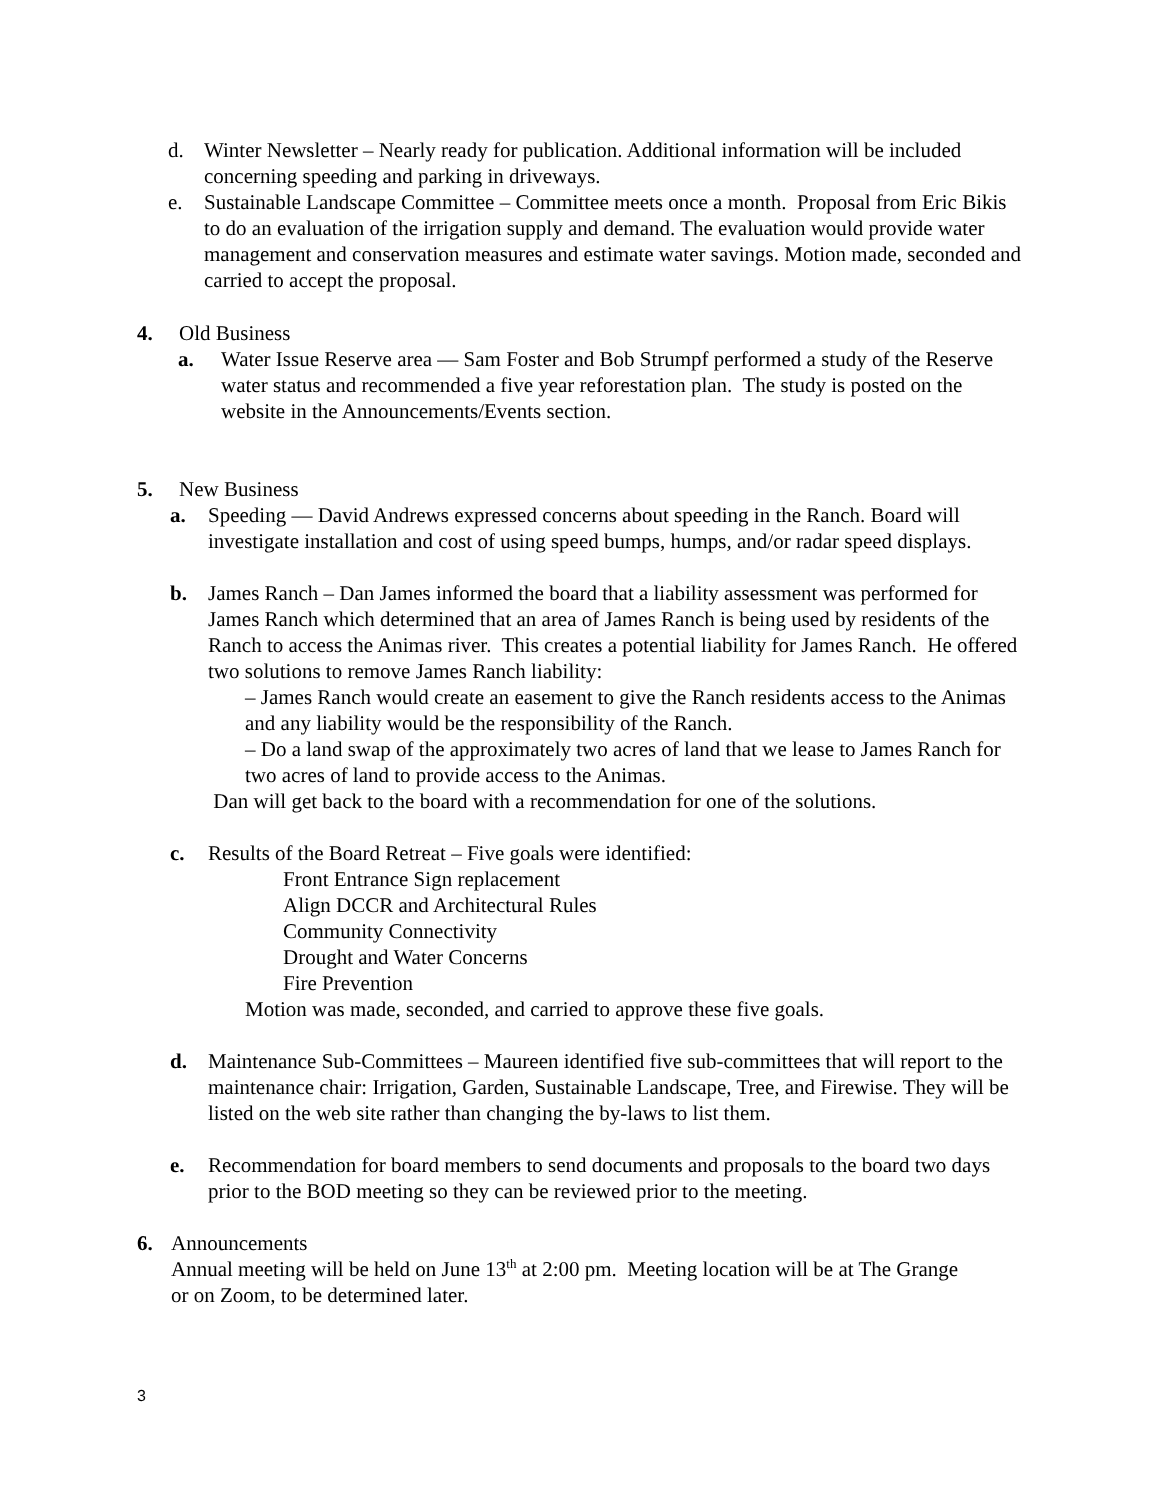d. Winter Newsletter – Nearly ready for publication. Additional information will be included concerning speeding and parking in driveways.
e. Sustainable Landscape Committee – Committee meets once a month. Proposal from Eric Bikis to do an evaluation of the irrigation supply and demand. The evaluation would provide water management and conservation measures and estimate water savings. Motion made, seconded and carried to accept the proposal.
4. Old Business
a. Water Issue Reserve area — Sam Foster and Bob Strumpf performed a study of the Reserve water status and recommended a five year reforestation plan. The study is posted on the website in the Announcements/Events section.
5. New Business
a. Speeding — David Andrews expressed concerns about speeding in the Ranch. Board will investigate installation and cost of using speed bumps, humps, and/or radar speed displays.
b. James Ranch – Dan James informed the board that a liability assessment was performed for James Ranch which determined that an area of James Ranch is being used by residents of the Ranch to access the Animas river. This creates a potential liability for James Ranch. He offered two solutions to remove James Ranch liability:
– James Ranch would create an easement to give the Ranch residents access to the Animas and any liability would be the responsibility of the Ranch.
– Do a land swap of the approximately two acres of land that we lease to James Ranch for two acres of land to provide access to the Animas.
Dan will get back to the board with a recommendation for one of the solutions.
c. Results of the Board Retreat – Five goals were identified:
Front Entrance Sign replacement
Align DCCR and Architectural Rules
Community Connectivity
Drought and Water Concerns
Fire Prevention
Motion was made, seconded, and carried to approve these five goals.
d. Maintenance Sub-Committees – Maureen identified five sub-committees that will report to the maintenance chair: Irrigation, Garden, Sustainable Landscape, Tree, and Firewise. They will be listed on the web site rather than changing the by-laws to list them.
e. Recommendation for board members to send documents and proposals to the board two days prior to the BOD meeting so they can be reviewed prior to the meeting.
6. Announcements
Annual meeting will be held on June 13<sup>th</sup> at 2:00 pm. Meeting location will be at The Grange or on Zoom, to be determined later.
3